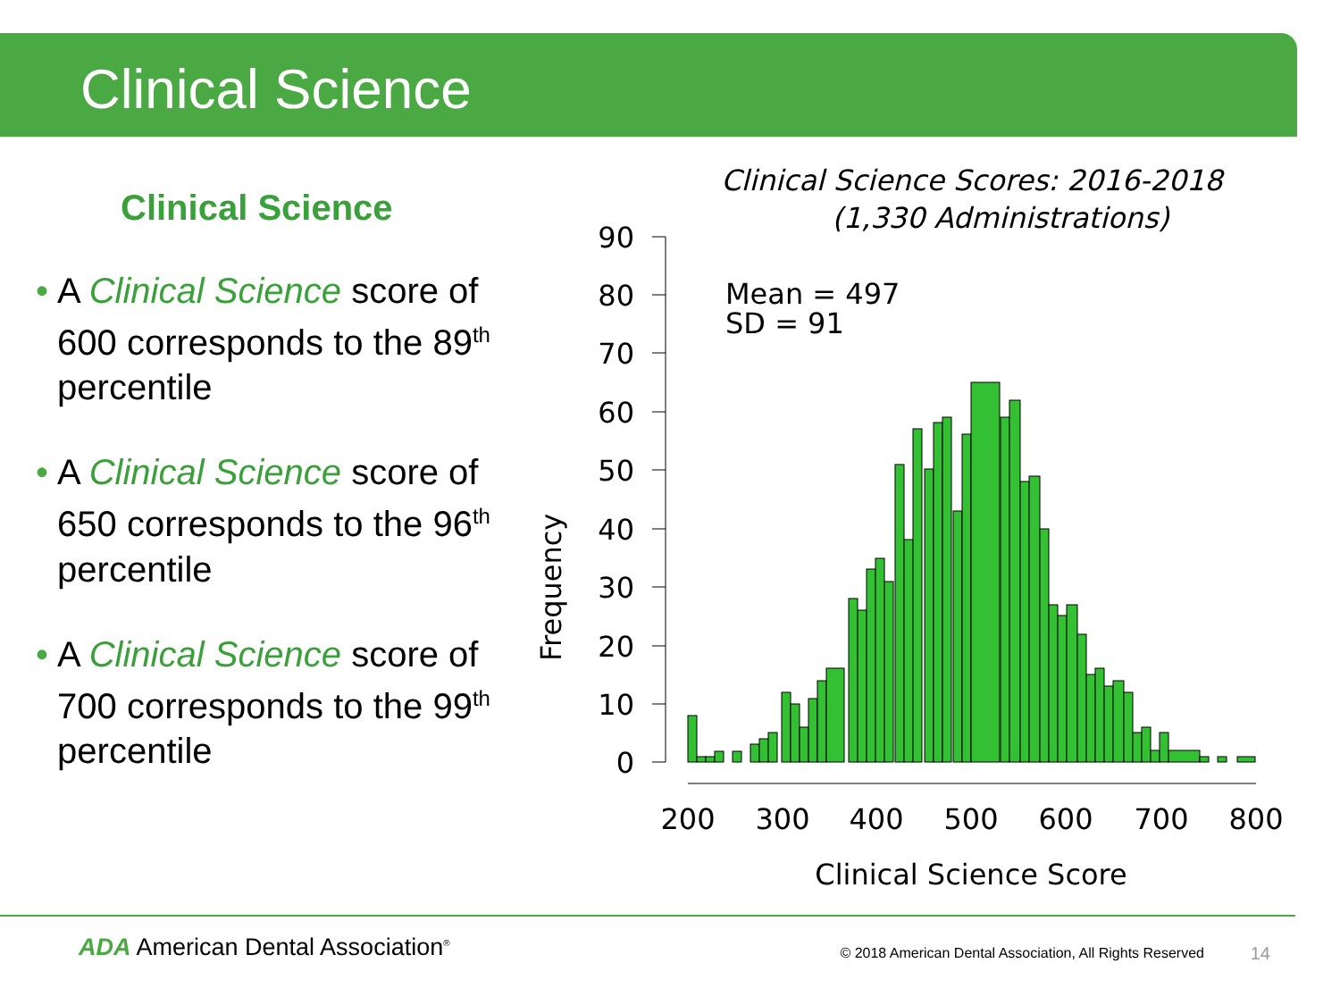Clinical Science
Clinical Science
• A Clinical Science score of 600 corresponds to the 89<sup>th</sup> percentile
• A Clinical Science score of 650 corresponds to the 96<sup>th</sup> percentile
• A Clinical Science score of 700 corresponds to the 99<sup>th</sup> percentile
Clinical Science Scores: 2016-2018
(1,330 Administrations)
Mean = 497
SD = 91
Frequency
90
80
70
60
50
40
30
20
10
0
200
300
400
500
600
700
800
Clinical Science Score
ADA American Dental Association<sup>®</sup>
© 2018 American Dental Association, All Rights Reserved
14